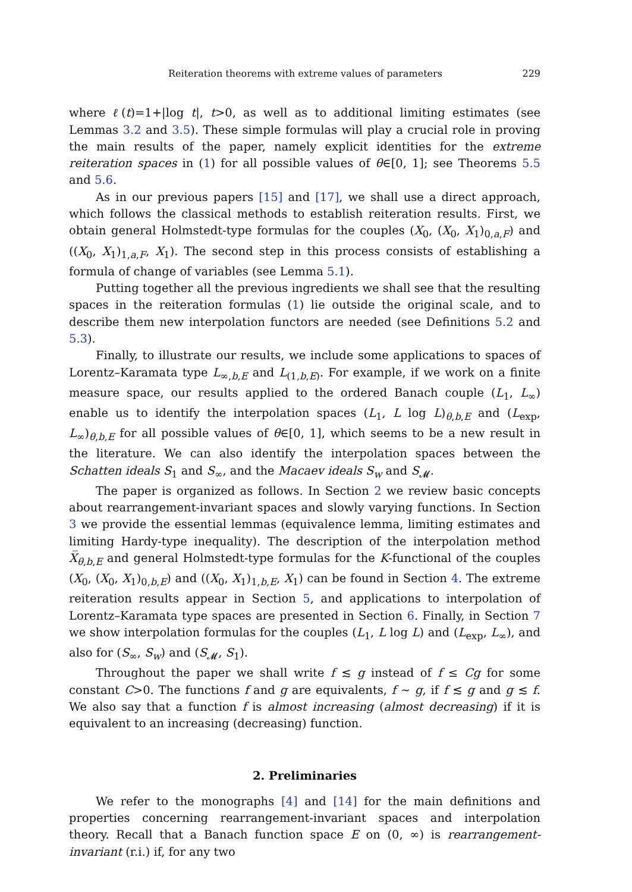Reiteration theorems with extreme values of parameters 229
where ℓ(t)=1+|log t|, t>0, as well as to additional limiting estimates (see Lemmas 3.2 and 3.5). These simple formulas will play a crucial role in proving the main results of the paper, namely explicit identities for the extreme reiteration spaces in (1) for all possible values of θ∈[0, 1]; see Theorems 5.5 and 5.6.
As in our previous papers [15] and [17], we shall use a direct approach, which follows the classical methods to establish reiteration results. First, we obtain general Holmstedt-type formulas for the couples (X<sub>0</sub>, (X<sub>0</sub>, X<sub>1</sub>)<sub>0,a,F</sub>) and ((X<sub>0</sub>, X<sub>1</sub>)<sub>1,a,F</sub>, X<sub>1</sub>). The second step in this process consists of establishing a formula of change of variables (see Lemma 5.1).
Putting together all the previous ingredients we shall see that the resulting spaces in the reiteration formulas (1) lie outside the original scale, and to describe them new interpolation functors are needed (see Definitions 5.2 and 5.3).
Finally, to illustrate our results, we include some applications to spaces of Lorentz–Karamata type L<sub>∞,b,E</sub> and L<sub>(1,b,E)</sub>. For example, if we work on a finite measure space, our results applied to the ordered Banach couple (L<sub>1</sub>, L<sub>∞</sub>) enable us to identify the interpolation spaces (L<sub>1</sub>, L log L)<sub>θ,b,E</sub> and (L<sub>exp</sub>, L<sub>∞</sub>)<sub>θ,b,E</sub> for all possible values of θ∈[0, 1], which seems to be a new result in the literature. We can also identify the interpolation spaces between the Schatten ideals S<sub>1</sub> and S<sub>∞</sub>, and the Macaev ideals S<sub>w</sub> and S<sub>𝓜</sub>.
The paper is organized as follows. In Section 2 we review basic concepts about rearrangement-invariant spaces and slowly varying functions. In Section 3 we provide the essential lemmas (equivalence lemma, limiting estimates and limiting Hardy-type inequality). The description of the interpolation method X̅<sub>θ,b,E</sub> and general Holmstedt-type formulas for the K-functional of the couples (X<sub>0</sub>, (X<sub>0</sub>, X<sub>1</sub>)<sub>0,b,E</sub>) and ((X<sub>0</sub>, X<sub>1</sub>)<sub>1,b,E</sub>, X<sub>1</sub>) can be found in Section 4. The extreme reiteration results appear in Section 5, and applications to interpolation of Lorentz–Karamata type spaces are presented in Section 6. Finally, in Section 7 we show interpolation formulas for the couples (L<sub>1</sub>, L log L) and (L<sub>exp</sub>, L<sub>∞</sub>), and also for (S<sub>∞</sub>, S<sub>w</sub>) and (S<sub>𝓜</sub>, S<sub>1</sub>).
Throughout the paper we shall write f ≲ g instead of f ≤ Cg for some constant C>0. The functions f and g are equivalents, f ∼ g, if f ≲ g and g ≲ f. We also say that a function f is almost increasing (almost decreasing) if it is equivalent to an increasing (decreasing) function.
2. Preliminaries
We refer to the monographs [4] and [14] for the main definitions and properties concerning rearrangement-invariant spaces and interpolation theory. Recall that a Banach function space E on (0, ∞) is rearrangement-invariant (r.i.) if, for any two